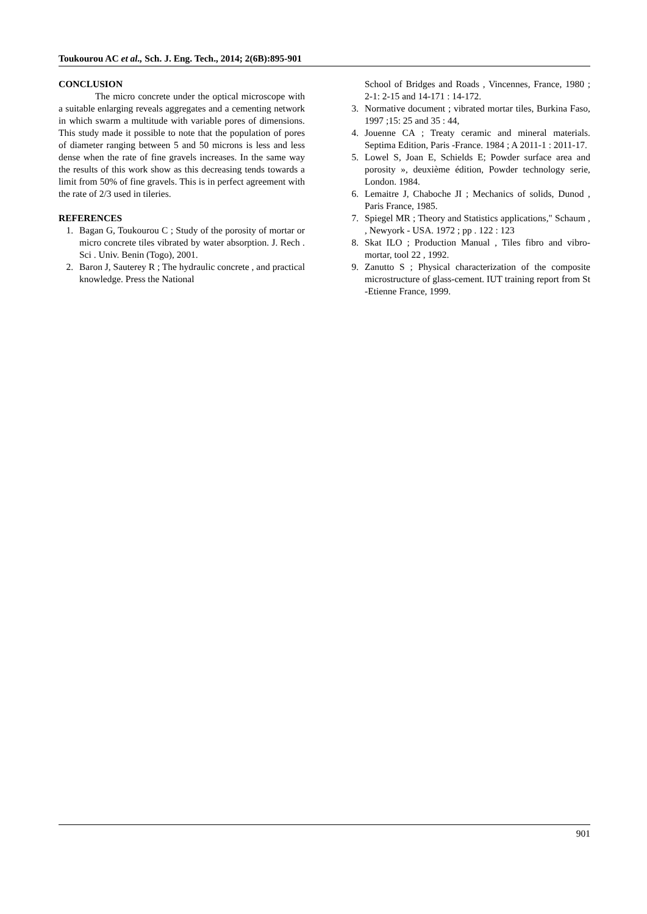Toukourou AC et al., Sch. J. Eng. Tech., 2014; 2(6B):895-901
CONCLUSION
The micro concrete under the optical microscope with a suitable enlarging reveals aggregates and a cementing network in which swarm a multitude with variable pores of dimensions. This study made it possible to note that the population of pores of diameter ranging between 5 and 50 microns is less and less dense when the rate of fine gravels increases. In the same way the results of this work show as this decreasing tends towards a limit from 50% of fine gravels. This is in perfect agreement with the rate of 2/3 used in tileries.
REFERENCES
1. Bagan G, Toukourou C ; Study of the porosity of mortar or micro concrete tiles vibrated by water absorption. J. Rech . Sci . Univ. Benin (Togo), 2001.
2. Baron J, Sauterey R ; The hydraulic concrete , and practical knowledge. Press the National
School of Bridges and Roads , Vincennes, France, 1980 ; 2-1: 2-15 and 14-171 : 14-172.
3. Normative document ; vibrated mortar tiles, Burkina Faso, 1997 ;15: 25 and 35 : 44,
4. Jouenne CA ; Treaty ceramic and mineral materials. Septima Edition, Paris -France. 1984 ; A 2011-1 : 2011-17.
5. Lowel S, Joan E, Schields E; Powder surface area and porosity », deuxième édition, Powder technology serie, London. 1984.
6. Lemaitre J, Chaboche JI ; Mechanics of solids, Dunod , Paris France, 1985.
7. Spiegel MR ; Theory and Statistics applications," Schaum , , Newyork - USA. 1972 ; pp . 122 : 123
8. Skat ILO ; Production Manual , Tiles fibro and vibro- mortar, tool 22 , 1992.
9. Zanutto S ; Physical characterization of the composite microstructure of glass-cement. IUT training report from St -Etienne France, 1999.
901